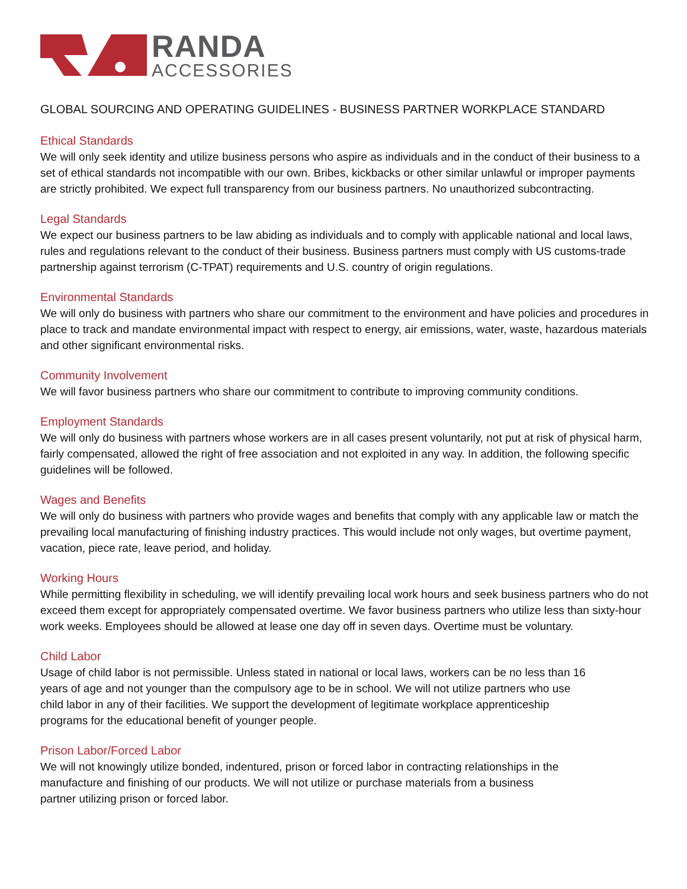RANDA
ACCESSORIES
GLOBAL SOURCING AND OPERATING GUIDELINES - BUSINESS PARTNER WORKPLACE STANDARD
Ethical Standards
We will only seek identity and utilize business persons who aspire as individuals and in the conduct of their business to a set of ethical standards not incompatible with our own. Bribes, kickbacks or other similar unlawful or improper payments are strictly prohibited. We expect full transparency from our business partners. No unauthorized subcontracting.
Legal Standards
We expect our business partners to be law abiding as individuals and to comply with applicable national and local laws, rules and regulations relevant to the conduct of their business. Business partners must comply with US customs-trade partnership against terrorism (C-TPAT) requirements and U.S. country of origin regulations.
Environmental Standards
We will only do business with partners who share our commitment to the environment and have policies and procedures in place to track and mandate environmental impact with respect to energy, air emissions, water, waste, hazardous materials and other significant environmental risks.
Community Involvement
We will favor business partners who share our commitment to contribute to improving community conditions.
Employment Standards
We will only do business with partners whose workers are in all cases present voluntarily, not put at risk of physical harm, fairly compensated, allowed the right of free association and not exploited in any way. In addition, the following specific guidelines will be followed.
Wages and Benefits
We will only do business with partners who provide wages and benefits that comply with any applicable law or match the prevailing local manufacturing of finishing industry practices. This would include not only wages, but overtime payment, vacation, piece rate, leave period, and holiday.
Working Hours
While permitting flexibility in scheduling, we will identify prevailing local work hours and seek business partners who do not exceed them except for appropriately compensated overtime. We favor business partners who utilize less than sixty-hour work weeks. Employees should be allowed at lease one day off in seven days. Overtime must be voluntary.
Child Labor
Usage of child labor is not permissible. Unless stated in national or local laws, workers can be no less than 16 years of age and not younger than the compulsory age to be in school. We will not utilize partners who use child labor in any of their facilities. We support the development of legitimate workplace apprenticeship programs for the educational benefit of younger people.
Prison Labor/Forced Labor
We will not knowingly utilize bonded, indentured, prison or forced labor in contracting relationships in the manufacture and finishing of our products. We will not utilize or purchase materials from a business partner utilizing prison or forced labor.